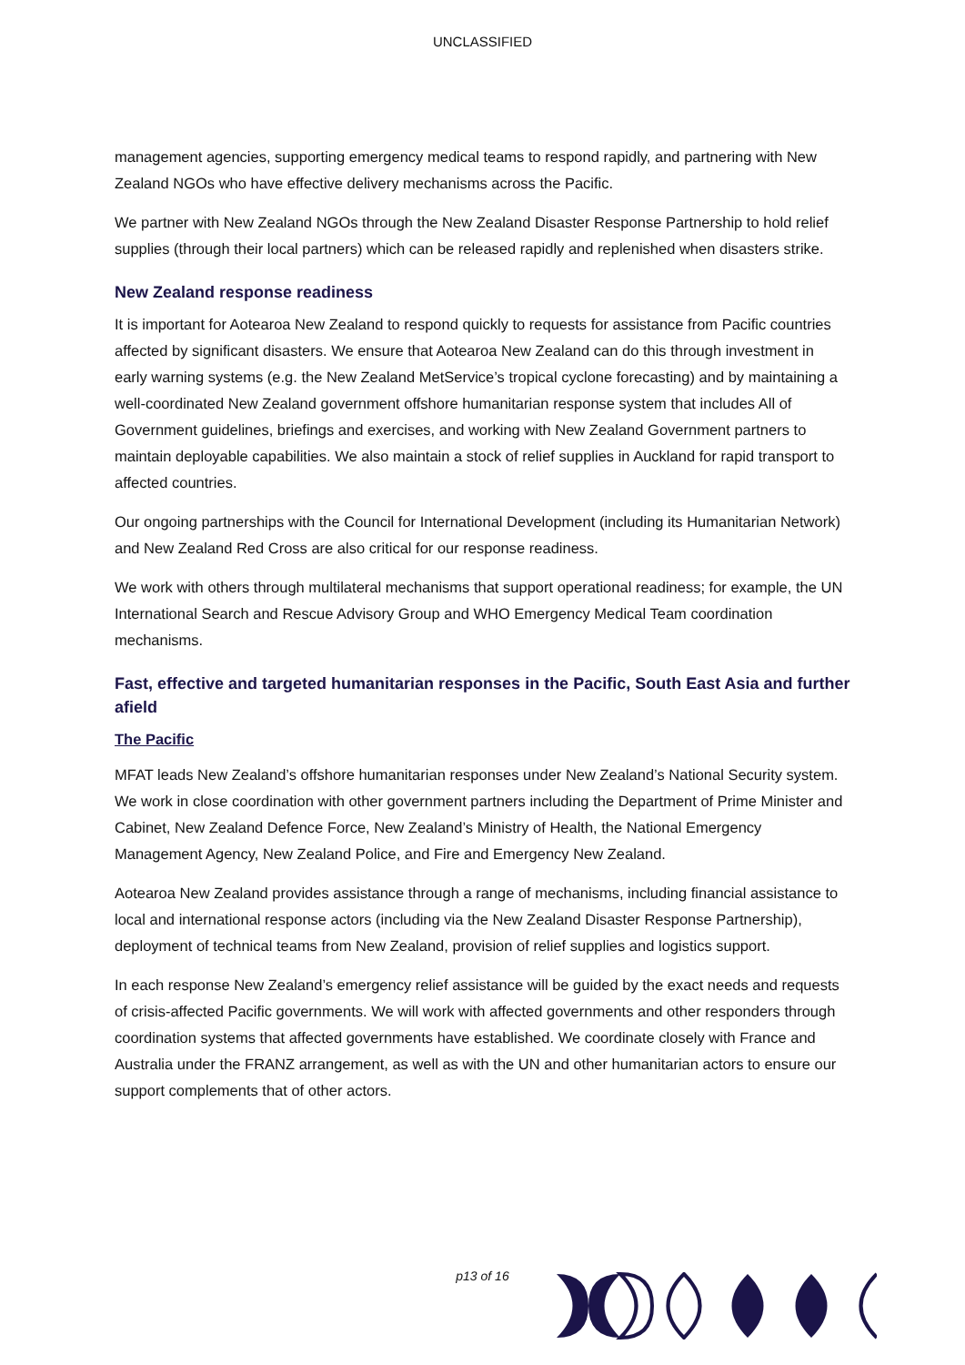UNCLASSIFIED
management agencies, supporting emergency medical teams to respond rapidly, and partnering with New Zealand NGOs who have effective delivery mechanisms across the Pacific.
We partner with New Zealand NGOs through the New Zealand Disaster Response Partnership to hold relief supplies (through their local partners) which can be released rapidly and replenished when disasters strike.
New Zealand response readiness
It is important for Aotearoa New Zealand to respond quickly to requests for assistance from Pacific countries affected by significant disasters. We ensure that Aotearoa New Zealand can do this through investment in early warning systems (e.g. the New Zealand MetService’s tropical cyclone forecasting) and by maintaining a well-coordinated New Zealand government offshore humanitarian response system that includes All of Government guidelines, briefings and exercises, and working with New Zealand Government partners to maintain deployable capabilities. We also maintain a stock of relief supplies in Auckland for rapid transport to affected countries.
Our ongoing partnerships with the Council for International Development (including its Humanitarian Network) and New Zealand Red Cross are also critical for our response readiness.
We work with others through multilateral mechanisms that support operational readiness; for example, the UN International Search and Rescue Advisory Group and WHO Emergency Medical Team coordination mechanisms.
Fast, effective and targeted humanitarian responses in the Pacific, South East Asia and further afield
The Pacific
MFAT leads New Zealand’s offshore humanitarian responses under New Zealand’s National Security system. We work in close coordination with other government partners including the Department of Prime Minister and Cabinet, New Zealand Defence Force, New Zealand’s Ministry of Health, the National Emergency Management Agency, New Zealand Police, and Fire and Emergency New Zealand.
Aotearoa New Zealand provides assistance through a range of mechanisms, including financial assistance to local and international response actors (including via the New Zealand Disaster Response Partnership), deployment of technical teams from New Zealand, provision of relief supplies and logistics support.
In each response New Zealand’s emergency relief assistance will be guided by the exact needs and requests of crisis-affected Pacific governments. We will work with affected governments and other responders through coordination systems that affected governments have established. We coordinate closely with France and Australia under the FRANZ arrangement, as well as with the UN and other humanitarian actors to ensure our support complements that of other actors.
p13 of 16